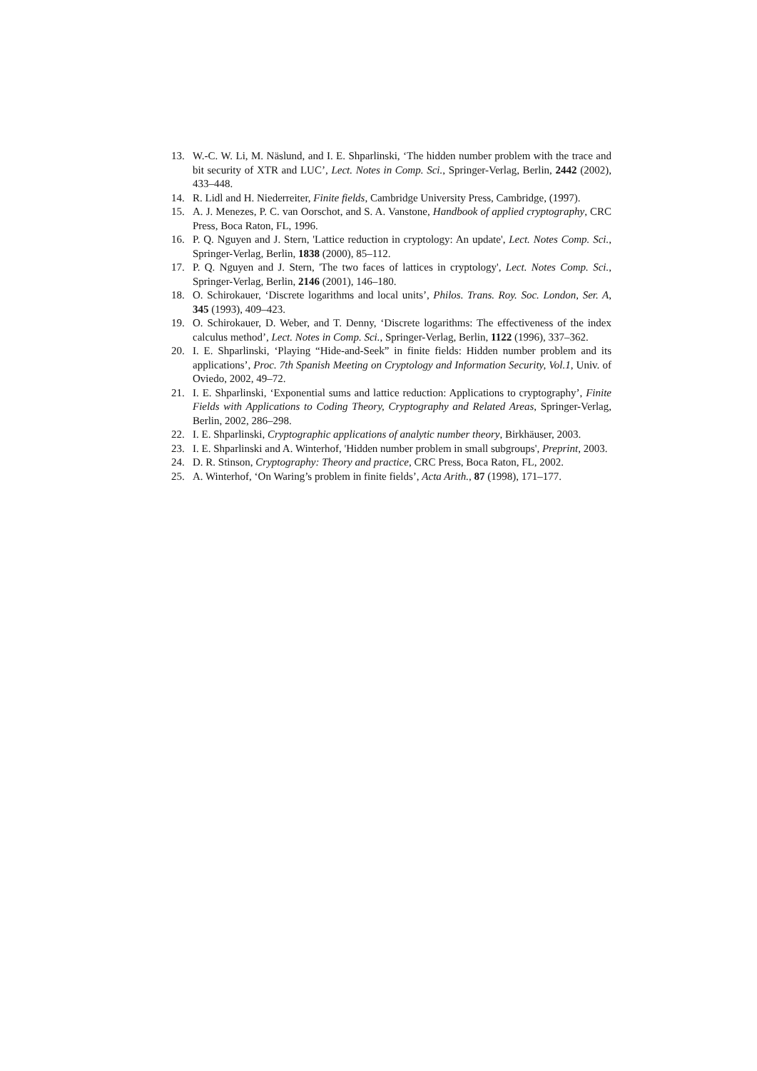13. W.-C. W. Li, M. Näslund, and I. E. Shparlinski, ‘The hidden number problem with the trace and bit security of XTR and LUC’, Lect. Notes in Comp. Sci., Springer-Verlag, Berlin, 2442 (2002), 433–448.
14. R. Lidl and H. Niederreiter, Finite fields, Cambridge University Press, Cambridge, (1997).
15. A. J. Menezes, P. C. van Oorschot, and S. A. Vanstone, Handbook of applied cryptography, CRC Press, Boca Raton, FL, 1996.
16. P. Q. Nguyen and J. Stern, 'Lattice reduction in cryptology: An update', Lect. Notes Comp. Sci., Springer-Verlag, Berlin, 1838 (2000), 85–112.
17. P. Q. Nguyen and J. Stern, 'The two faces of lattices in cryptology', Lect. Notes Comp. Sci., Springer-Verlag, Berlin, 2146 (2001), 146–180.
18. O. Schirokauer, ‘Discrete logarithms and local units’, Philos. Trans. Roy. Soc. London, Ser. A, 345 (1993), 409–423.
19. O. Schirokauer, D. Weber, and T. Denny, ‘Discrete logarithms: The effectiveness of the index calculus method’, Lect. Notes in Comp. Sci., Springer-Verlag, Berlin, 1122 (1996), 337–362.
20. I. E. Shparlinski, ‘Playing “Hide-and-Seek” in finite fields: Hidden number problem and its applications’, Proc. 7th Spanish Meeting on Cryptology and Information Security, Vol.1, Univ. of Oviedo, 2002, 49–72.
21. I. E. Shparlinski, ‘Exponential sums and lattice reduction: Applications to cryptography’, Finite Fields with Applications to Coding Theory, Cryptography and Related Areas, Springer-Verlag, Berlin, 2002, 286–298.
22. I. E. Shparlinski, Cryptographic applications of analytic number theory, Birkhäuser, 2003.
23. I. E. Shparlinski and A. Winterhof, 'Hidden number problem in small subgroups', Preprint, 2003.
24. D. R. Stinson, Cryptography: Theory and practice, CRC Press, Boca Raton, FL, 2002.
25. A. Winterhof, ‘On Waring’s problem in finite fields’, Acta Arith., 87 (1998), 171–177.